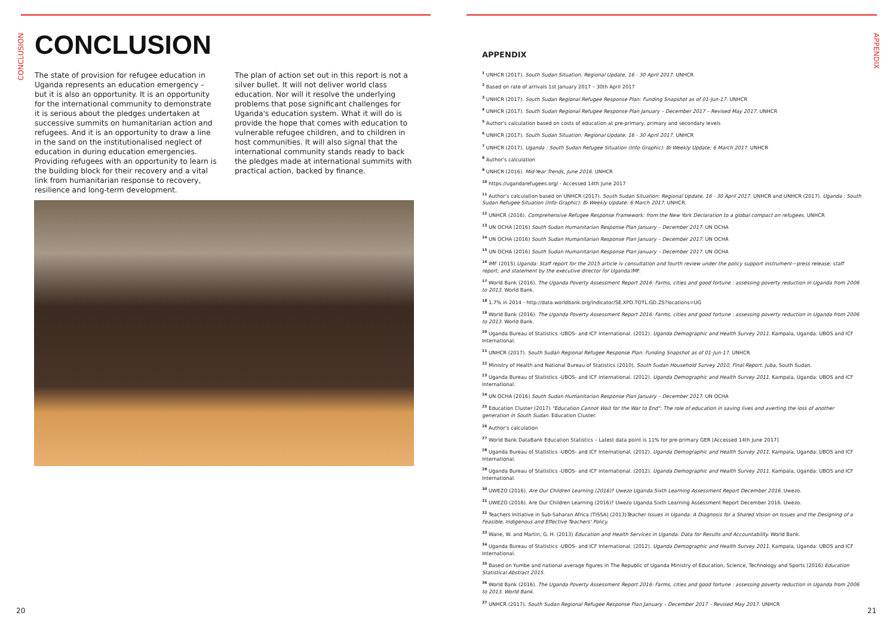CONCLUSION
CONCLUSION
The state of provision for refugee education in Uganda represents an education emergency – but it is also an opportunity. It is an opportunity for the international community to demonstrate it is serious about the pledges undertaken at successive summits on humanitarian action and refugees. And it is an opportunity to draw a line in the sand on the institutionalised neglect of education in during education emergencies. Providing refugees with an opportunity to learn is the building block for their recovery and a vital link from humanitarian response to recovery, resilience and long-term development.
The plan of action set out in this report is not a silver bullet. It will not deliver world class education. Nor will it resolve the underlying problems that pose significant challenges for Uganda's education system. What it will do is provide the hope that comes with education to vulnerable refugee children, and to children in host communities. It will also signal that the international community stands ready to back the pledges made at international summits with practical action, backed by finance.
20
APPENDIX
APPENDIX
<sup>1</sup> UNHCR (2017). South Sudan Situation: Regional Update, 16 - 30 April 2017. UNHCR
<sup>2</sup> Based on rate of arrivals 1st January 2017 – 30th April 2017
<sup>3</sup> UNHCR (2017). South Sudan Regional Refugee Response Plan: Funding Snapshot as of 01-Jun-17. UNHCR
<sup>4</sup> UNHCR (2017). South Sudan Regional Refugee Response Plan January – December 2017 – Revised May 2017. UNHCR
<sup>5</sup> Author's calculation based on costs of education at pre-primary, primary and secondary levels
<sup>6</sup> UNHCR (2017). South Sudan Situation: Regional Update, 16 - 30 April 2017. UNHCR
<sup>7</sup> UNHCR (2017). Uganda : South Sudan Refugee Situation (Info-Graphic): Bi-Weekly Update: 6 March 2017. UNHCR
<sup>8</sup> Author's calculation
<sup>9</sup> UNHCR (2016). Mid-Year Trends, June 2016. UNHCR
<sup>10</sup> https://ugandarefugees.org/ - Accessed 14th June 2017
<sup>11</sup> Author's calculation based on UNHCR (2017). South Sudan Situation: Regional Update, 16 - 30 April 2017. UNHCR and UNHCR (2017). Uganda : South Sudan Refugee Situation (Info-Graphic): Bi-Weekly Update: 6 March 2017. UNHCR.
<sup>12</sup> UNHCR (2016). Comprehensive Refugee Response Framework: from the New York Declaration to a global compact on refugees. UNHCR
<sup>13</sup> UN OCHA (2016) South Sudan Humanitarian Response Plan January – December 2017. UN OCHA
<sup>14</sup> UN OCHA (2016) South Sudan Humanitarian Response Plan January – December 2017. UN OCHA
<sup>15</sup> UN OCHA (2016) South Sudan Humanitarian Response Plan January – December 2017. UN OCHA
<sup>16</sup> IMF (2015) Uganda: Staff report for the 2015 article iv consultation and fourth review under the policy support instrument—press release; staff report; and statement by the executive director for Uganda. IMF.
<sup>17</sup> World Bank (2016). The Uganda Poverty Assessment Report 2016: Farms, cities and good fortune : assessing poverty reduction in Uganda from 2006 to 2013. World Bank.
<sup>18</sup> 1.7% in 2014 - http://data.worldbank.org/indicator/SE.XPD.TOTL.GD.ZS?locations=UG
<sup>19</sup> World Bank (2016). The Uganda Poverty Assessment Report 2016: Farms, cities and good fortune : assessing poverty reduction in Uganda from 2006 to 2013. World Bank.
<sup>20</sup> Uganda Bureau of Statistics -UBOS- and ICF International. (2012). Uganda Demographic and Health Survey 2011. Kampala, Uganda: UBOS and ICF International.
<sup>21</sup> UNHCR (2017). South Sudan Regional Refugee Response Plan: Funding Snapshot as of 01-Jun-17. UNHCR
<sup>22</sup> Ministry of Health and National Bureau of Statistics (2010). South Sudan Household Survey 2010, Final Report. Juba, South Sudan.
<sup>23</sup> Uganda Bureau of Statistics -UBOS- and ICF International. (2012). Uganda Demographic and Health Survey 2011. Kampala, Uganda: UBOS and ICF International.
<sup>24</sup> UN OCHA (2016) South Sudan Humanitarian Response Plan January – December 2017. UN OCHA
<sup>25</sup> Education Cluster (2017) "Education Cannot Wait for the War to End": The role of education in saving lives and averting the loss of another generation in South Sudan. Education Cluster.
<sup>26</sup> Author's calculation
<sup>27</sup> World Bank DataBank Education Statistics – Latest data point is 11% for pre-primary GER [Accessed 14th June 2017]
<sup>28</sup> Uganda Bureau of Statistics -UBOS- and ICF International. (2012). Uganda Demographic and Health Survey 2011. Kampala, Uganda: UBOS and ICF International.
<sup>29</sup> Uganda Bureau of Statistics -UBOS- and ICF International. (2012). Uganda Demographic and Health Survey 2011. Kampala, Uganda: UBOS and ICF International.
<sup>30</sup> UWEZO (2016). Are Our Children Learning (2016)? Uwezo Uganda Sixth Learning Assessment Report December 2016. Uwezo.
<sup>31</sup> UWEZO (2016). Are Our Children Learning (2016)? Uwezo Uganda Sixth Learning Assessment Report December 2016. Uwezo.
<sup>32</sup> Teachers Initiative in Sub-Saharan Africa (TISSA) (2013)Teacher Issues in Uganda: A Diagnosis for a Shared Vision on Issues and the Designing of a Feasible, Indigenous and Effective Teachers' Policy.
<sup>33</sup> Wane, W. and Martin, G. H. (2013) Education and Health Services in Uganda: Data for Results and Accountability. World Bank.
<sup>34</sup> Uganda Bureau of Statistics -UBOS- and ICF International. (2012). Uganda Demographic and Health Survey 2011. Kampala, Uganda: UBOS and ICF International.
<sup>35</sup> Based on Yumbe and national average figures in The Republic of Uganda Ministry of Education, Science, Technology and Sports (2016) Education Statistical Abstract 2015.
<sup>36</sup> World Bank (2016). The Uganda Poverty Assessment Report 2016: Farms, cities and good fortune : assessing poverty reduction in Uganda from 2006 to 2013. World Bank.
<sup>37</sup> UNHCR (2017). South Sudan Regional Refugee Response Plan January – December 2017 – Revised May 2017. UNHCR
21